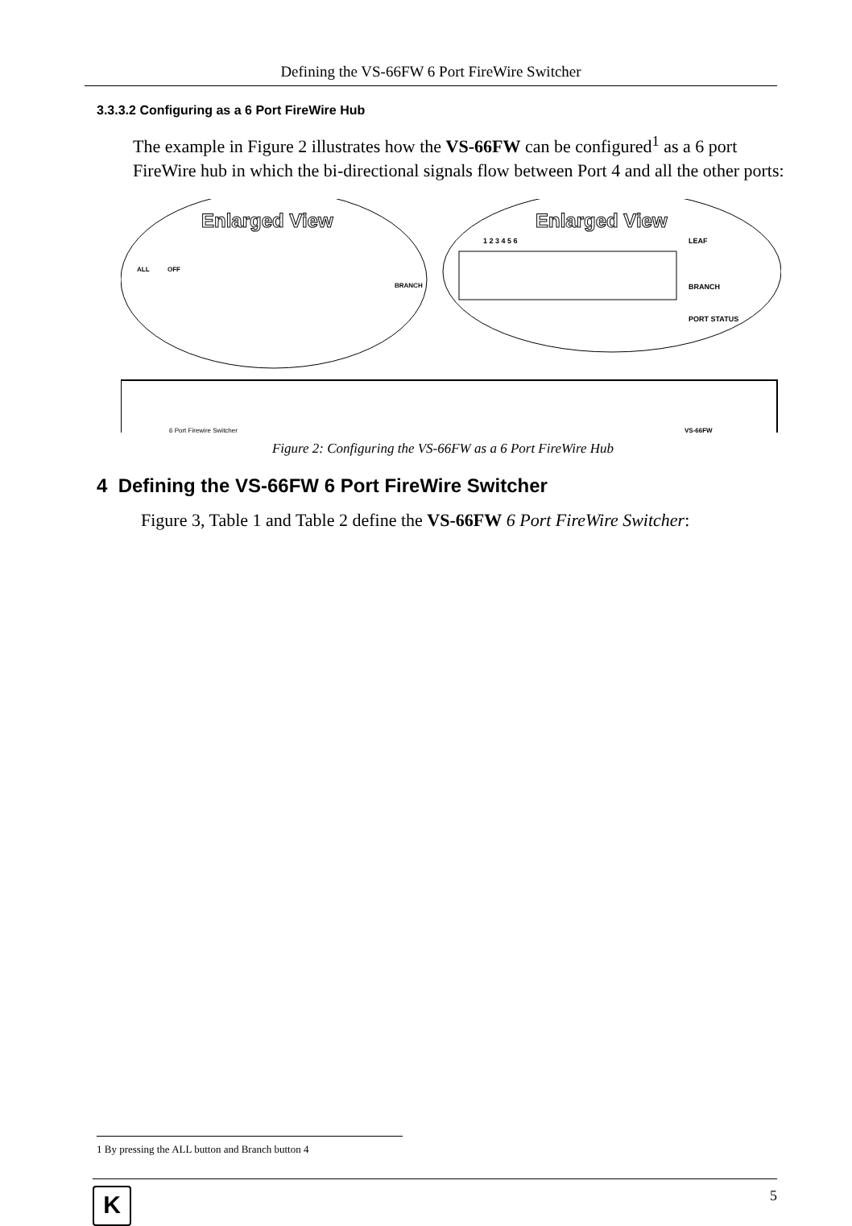Defining the VS-66FW 6 Port FireWire Switcher
3.3.3.2 Configuring as a 6 Port FireWire Hub
The example in Figure 2 illustrates how the VS-66FW can be configured<sup>1</sup> as a 6 port FireWire hub in which the bi-directional signals flow between Port 4 and all the other ports:
Enlarged View
Enlarged View
ALL
OFF
BRANCH
1 2 3 4 5 6
LEAF
BRANCH
PORT STATUS
6 Port Firewire Switcher
VS-66FW
Figure 2: Configuring the VS-66FW as a 6 Port FireWire Hub
4 Defining the VS-66FW 6 Port FireWire Switcher
Figure 3, Table 1 and Table 2 define the VS-66FW 6 Port FireWire Switcher:
1 By pressing the ALL button and Branch button 4
K
5